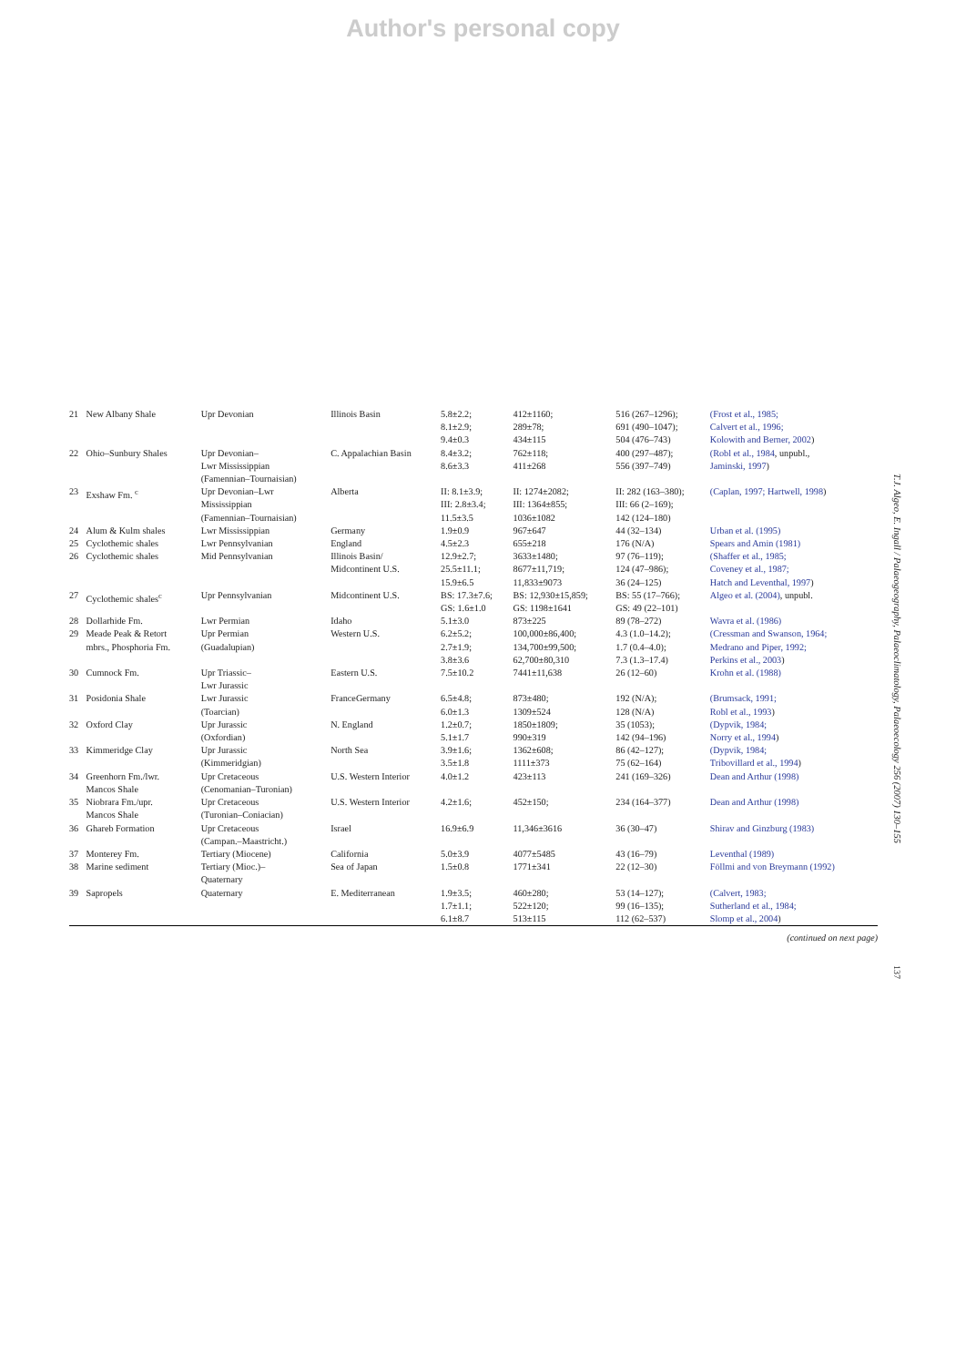Author's personal copy
| 21 | New Albany Shale | Upr Devonian | Illinois Basin | 5.8±2.2; 8.1±2.9; 9.4±0.3 | 412±1160; 289±78; 434±115 | 516 (267–1296); 691 (490–1047); 504 (476–743) | (Frost et al., 1985; Calvert et al., 1996; Kolowith and Berner, 2002 ) |
| 22 | Ohio–Sunbury Shales | Upr Devonian– Lwr Mississippian (Famennian–Tournaisian) | C. Appalachian Basin | 8.4±3.2; 8.6±3.3 | 762±118; 411±268 | 400 (297–487); 556 (397–749) | (Robl et al., 1984 , unpubl., Jaminski, 1997 ) |
| 23 | Exshaw Fm. <sup>c</sup> | Upr Devonian–Lwr Mississippian (Famennian–Tournaisian) | Alberta | II: 8.1±3.9; III: 2.8±3.4; 11.5±3.5 | II: 1274±2082; III: 1364±855; 1036±1082 | II: 282 (163–380); III: 66 (2–169); 142 (124–180) | (Caplan, 1997; Hartwell, 1998 ) |
| 24 | Alum & Kulm shales | Lwr Mississippian | Germany | 1.9±0.9 | 967±647 | 44 (32–134) | Urban et al. (1995) |
| 25 | Cyclothemic shales | Lwr Pennsylvanian | England | 4.5±2.3 | 655±218 | 176 (N/A) | Spears and Amin (1981) |
| 26 | Cyclothemic shales | Mid Pennsylvanian | Illinois Basin/ Midcontinent U.S. | 12.9±2.7; 25.5±11.1; 15.9±6.5 | 3633±1480; 8677±11,719; 11,833±9073 | 97 (76–119); 124 (47–986); 36 (24–125) | (Shaffer et al., 1985; Coveney et al., 1987; Hatch and Leventhal, 1997 ) |
| 27 | Cyclothemic shales<sup>c</sup> | Upr Pennsylvanian | Midcontinent U.S. | BS: 17.3±7.6; GS: 1.6±1.0 | BS: 12,930±15,859; GS: 1198±1641 | BS: 55 (17–766); GS: 49 (22–101) | Algeo et al. (2004) , unpubl. |
| 28 | Dollarhide Fm. | Lwr Permian | Idaho | 5.1±3.0 | 873±225 | 89 (78–272) | Wavra et al. (1986) |
| 29 | Meade Peak & Retort mbrs., Phosphoria Fm. | Upr Permian (Guadalupian) | Western U.S. | 6.2±5.2; 2.7±1.9; 3.8±3.6 | 100,000±86,400; 134,700±99,500; 62,700±80,310 | 4.3 (1.0–14.2); 1.7 (0.4–4.0); 7.3 (1.3–17.4) | (Cressman and Swanson, 1964; Medrano and Piper, 1992; Perkins et al., 2003 ) |
| 30 | Cumnock Fm. | Upr Triassic– Lwr Jurassic | Eastern U.S. | 7.5±10.2 | 7441±11,638 | 26 (12–60) | Krohn et al. (1988) |
| 31 | Posidonia Shale | Lwr Jurassic (Toarcian) | FranceGermany | 6.5±4.8; 6.0±1.3 | 873±480; 1309±524 | 192 (N/A); 128 (N/A) | (Brumsack, 1991; Robl et al., 1993 ) |
| 32 | Oxford Clay | Upr Jurassic (Oxfordian) | N. England | 1.2±0.7; 5.1±1.7 | 1850±1809; 990±319 | 35 (1053); 142 (94–196) | (Dypvik, 1984; Norry et al., 1994 ) |
| 33 | Kimmeridge Clay | Upr Jurassic (Kimmeridgian) | North Sea | 3.9±1.6; 3.5±1.8 | 1362±608; 1111±373 | 86 (42–127); 75 (62–164) | (Dypvik, 1984; Tribovillard et al., 1994 ) |
| 34 | Greenhorn Fm./lwr. Mancos Shale | Upr Cretaceous (Cenomanian–Turonian) | U.S. Western Interior | 4.0±1.2 | 423±113 | 241 (169–326) | Dean and Arthur (1998) |
| 35 | Niobrara Fm./upr. Mancos Shale | Upr Cretaceous (Turonian–Coniacian) | U.S. Western Interior | 4.2±1.6; | 452±150; | 234 (164–377) | Dean and Arthur (1998) |
| 36 | Ghareb Formation | Upr Cretaceous (Campan.–Maastricht.) | Israel | 16.9±6.9 | 11,346±3616 | 36 (30–47) | Shirav and Ginzburg (1983) |
| 37 | Monterey Fm. | Tertiary (Miocene) | California | 5.0±3.9 | 4077±5485 | 43 (16–79) | Leventhal (1989) |
| 38 | Marine sediment | Tertiary (Mioc.)– Quaternary | Sea of Japan | 1.5±0.8 | 1771±341 | 22 (12–30) | Föllmi and von Breymann (1992) |
| 39 | Sapropels | Quaternary | E. Mediterranean | 1.9±3.5; 1.7±1.1; 6.1±8.7 | 460±280; 522±120; 513±115 | 53 (14–127); 99 (16–135); 112 (62–537) | (Calvert, 1983; Sutherland et al., 1984; Slomp et al., 2004 ) |
(continued on next page)
T.J. Algeo, E. Ingall / Palaeogeography, Palaeoclimatology, Palaeoecology 256 (2007) 130–155
137